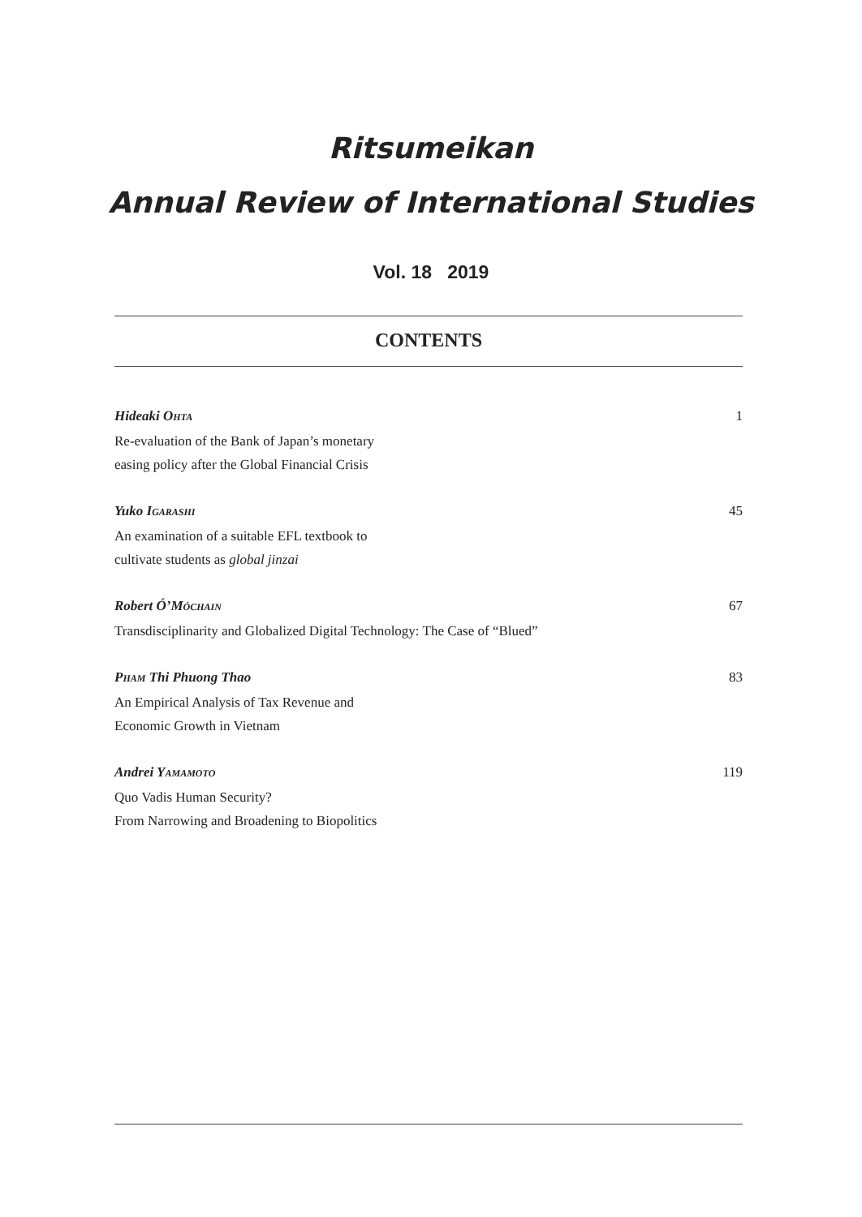Ritsumeikan
Annual Review of International Studies
Vol. 18 2019
CONTENTS
Hideaki OHTA 1
Re-evaluation of the Bank of Japan’s monetary
easing policy after the Global Financial Crisis
Yuko IGARASHI 45
An examination of a suitable EFL textbook to
cultivate students as global jinzai
Robert Ó’MÓCHAIN 67
Transdisciplinarity and Globalized Digital Technology: The Case of “Blued”
PHAM Thi Phuong Thao 83
An Empirical Analysis of Tax Revenue and
Economic Growth in Vietnam
Andrei YAMAMOTO 119
Quo Vadis Human Security?
From Narrowing and Broadening to Biopolitics